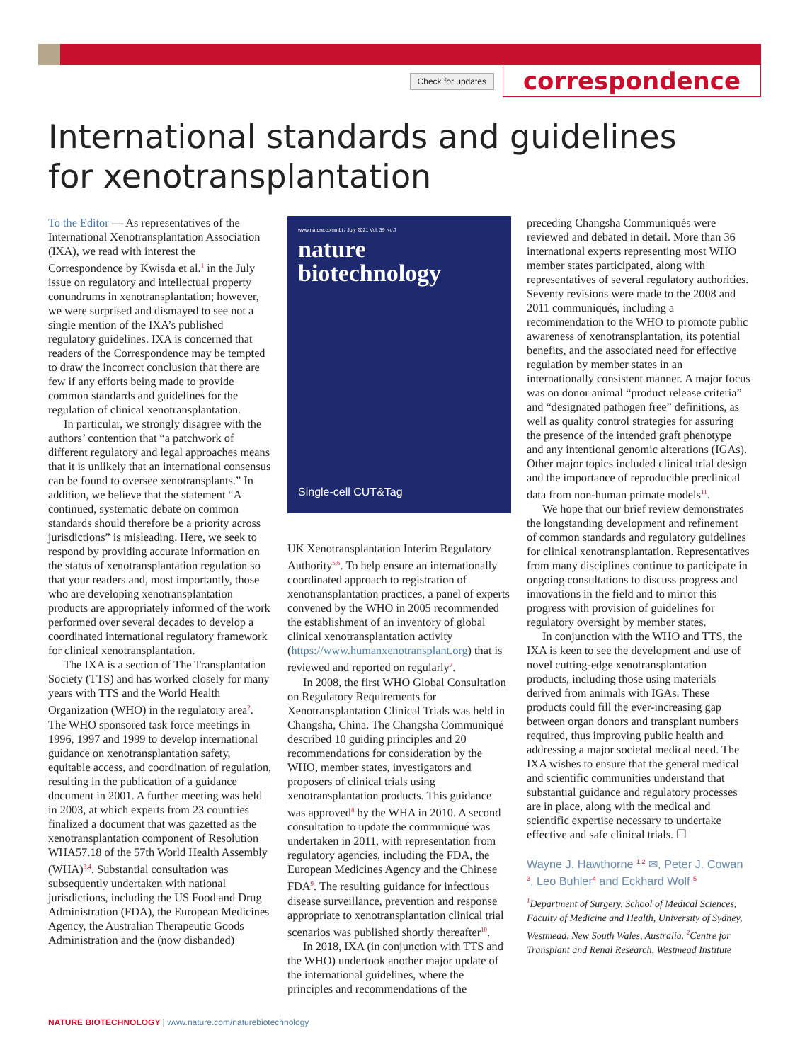Check for updates correspondence
International standards and guidelines for xenotransplantation
To the Editor — As representatives of the International Xenotransplantation Association (IXA), we read with interest the Correspondence by Kwisda et al.<sup>1</sup> in the July issue on regulatory and intellectual property conundrums in xenotransplantation; however, we were surprised and dismayed to see not a single mention of the IXA’s published regulatory guidelines. IXA is concerned that readers of the Correspondence may be tempted to draw the incorrect conclusion that there are few if any efforts being made to provide common standards and guidelines for the regulation of clinical xenotransplantation.
In particular, we strongly disagree with the authors’ contention that “a patchwork of different regulatory and legal approaches means that it is unlikely that an international consensus can be found to oversee xenotransplants.” In addition, we believe that the statement “A continued, systematic debate on common standards should therefore be a priority across jurisdictions” is misleading. Here, we seek to respond by providing accurate information on the status of xenotransplantation regulation so that your readers and, most importantly, those who are developing xenotransplantation products are appropriately informed of the work performed over several decades to develop a coordinated international regulatory framework for clinical xenotransplantation.
The IXA is a section of The Transplantation Society (TTS) and has worked closely for many years with TTS and the World Health Organization (WHO) in the regulatory area<sup>2</sup>. The WHO sponsored task force meetings in 1996, 1997 and 1999 to develop international guidance on xenotransplantation safety, equitable access, and coordination of regulation, resulting in the publication of a guidance document in 2001. A further meeting was held in 2003, at which experts from 23 countries finalized a document that was gazetted as the xenotransplantation component of Resolution WHA57.18 of the 57th World Health Assembly (WHA)<sup>3,4</sup>. Substantial consultation was subsequently undertaken with national jurisdictions, including the US Food and Drug Administration (FDA), the European Medicines Agency, the Australian Therapeutic Goods Administration and the (now disbanded)
www.nature.com/nbt / July 2021 Vol. 39 No.7
nature
biotechnology
Single-cell CUT&Tag
UK Xenotransplantation Interim Regulatory Authority<sup>5,6</sup>. To help ensure an internationally coordinated approach to registration of xenotransplantation practices, a panel of experts convened by the WHO in 2005 recommended the establishment of an inventory of global clinical xenotransplantation activity (https://www.humanxenotransplant.org) that is reviewed and reported on regularly<sup>7</sup>.
In 2008, the first WHO Global Consultation on Regulatory Requirements for Xenotransplantation Clinical Trials was held in Changsha, China. The Changsha Communiqué described 10 guiding principles and 20 recommendations for consideration by the WHO, member states, investigators and proposers of clinical trials using xenotransplantation products. This guidance was approved<sup>8</sup> by the WHA in 2010. A second consultation to update the communiqué was undertaken in 2011, with representation from regulatory agencies, including the FDA, the European Medicines Agency and the Chinese FDA<sup>9</sup>. The resulting guidance for infectious disease surveillance, prevention and response appropriate to xenotransplantation clinical trial scenarios was published shortly thereafter<sup>10</sup>.
In 2018, IXA (in conjunction with TTS and the WHO) undertook another major update of the international guidelines, where the principles and recommendations of the
preceding Changsha Communiqués were reviewed and debated in detail. More than 36 international experts representing most WHO member states participated, along with representatives of several regulatory authorities. Seventy revisions were made to the 2008 and 2011 communiqués, including a recommendation to the WHO to promote public awareness of xenotransplantation, its potential benefits, and the associated need for effective regulation by member states in an internationally consistent manner. A major focus was on donor animal “product release criteria” and “designated pathogen free” definitions, as well as quality control strategies for assuring the presence of the intended graft phenotype and any intentional genomic alterations (IGAs). Other major topics included clinical trial design and the importance of reproducible preclinical data from non-human primate models<sup>11</sup>.
We hope that our brief review demonstrates the longstanding development and refinement of common standards and regulatory guidelines for clinical xenotransplantation. Representatives from many disciplines continue to participate in ongoing consultations to discuss progress and innovations in the field and to mirror this progress with provision of guidelines for regulatory oversight by member states.
In conjunction with the WHO and TTS, the IXA is keen to see the development and use of novel cutting-edge xenotransplantation products, including those using materials derived from animals with IGAs. These products could fill the ever-increasing gap between organ donors and transplant numbers required, thus improving public health and addressing a major societal medical need. The IXA wishes to ensure that the general medical and scientific communities understand that substantial guidance and regulatory processes are in place, along with the medical and scientific expertise necessary to undertake effective and safe clinical trials. ❐
Wayne J. Hawthorne <sup>1,2</sup> ✉, Peter J. Cowan <sup>3</sup>, Leo Buhler<sup>4</sup> and Eckhard Wolf <sup>5</sup>
<sup>1</sup> Department of Surgery, School of Medical Sciences, Faculty of Medicine and Health, University of Sydney, Westmead, New South Wales, Australia. <sup>2</sup>Centre for Transplant and Renal Research, Westmead Institute
NATURE BIOTECHNOLOGY | www.nature.com/naturebiotechnology